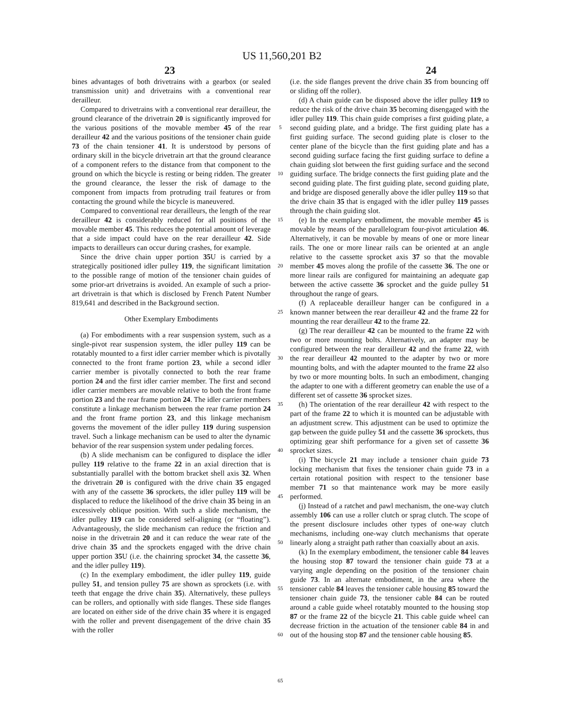US 11,560,201 B2
23 24
bines advantages of both drivetrains with a gearbox (or sealed transmission unit) and drivetrains with a conventional rear derailleur.
Compared to drivetrains with a conventional rear derailleur, the ground clearance of the drivetrain 20 is significantly improved for the various positions of the movable member 45 of the rear derailleur 42 and the various positions of the tensioner chain guide 73 of the chain tensioner 41. It is understood by persons of ordinary skill in the bicycle drivetrain art that the ground clearance of a component refers to the distance from that component to the ground on which the bicycle is resting or being ridden. The greater the ground clearance, the lesser the risk of damage to the component from impacts from protruding trail features or from contacting the ground while the bicycle is maneuvered.
Compared to conventional rear derailleurs, the length of the rear derailleur 42 is considerably reduced for all positions of the movable member 45. This reduces the potential amount of leverage that a side impact could have on the rear derailleur 42. Side impacts to derailleurs can occur during crashes, for example.
Since the drive chain upper portion 35 U is carried by a strategically positioned idler pulley 119, the significant limitation to the possible range of motion of the tensioner chain guides of some prior-art drivetrains is avoided. An example of such a prior-art drivetrain is that which is disclosed by French Patent Number 819,641 and described in the Background section.
Other Exemplary Embodiments
(a) For embodiments with a rear suspension system, such as a single-pivot rear suspension system, the idler pulley 119 can be rotatably mounted to a first idler carrier member which is pivotally connected to the front frame portion 23, while a second idler carrier member is pivotally connected to both the rear frame portion 24 and the first idler carrier member. The first and second idler carrier members are movable relative to both the front frame portion 23 and the rear frame portion 24. The idler carrier members constitute a linkage mechanism between the rear frame portion 24 and the front frame portion 23, and this linkage mechanism governs the movement of the idler pulley 119 during suspension travel. Such a linkage mechanism can be used to alter the dynamic behavior of the rear suspension system under pedaling forces.
(b) A slide mechanism can be configured to displace the idler pulley 119 relative to the frame 22 in an axial direction that is substantially parallel with the bottom bracket shell axis 32. When the drivetrain 20 is configured with the drive chain 35 engaged with any of the cassette 36 sprockets, the idler pulley 119 will be displaced to reduce the likelihood of the drive chain 35 being in an excessively oblique position. With such a slide mechanism, the idler pulley 119 can be considered self-aligning (or “floating”). Advantageously, the slide mechanism can reduce the friction and noise in the drivetrain 20 and it can reduce the wear rate of the drive chain 35 and the sprockets engaged with the drive chain upper portion 35 U (i.e. the chainring sprocket 34, the cassette 36, and the idler pulley 119).
(c) In the exemplary embodiment, the idler pulley 119, guide pulley 51, and tension pulley 75 are shown as sprockets (i.e. with teeth that engage the drive chain 35). Alternatively, these pulleys can be rollers, and optionally with side flanges. These side flanges are located on either side of the drive chain 35 where it is engaged with the roller and prevent disengagement of the drive chain 35 with the roller
5
10
15
20
25
30
35
40
45
50
55
60
65
(i.e. the side flanges prevent the drive chain 35 from bouncing off or sliding off the roller).
(d) A chain guide can be disposed above the idler pulley 119 to reduce the risk of the drive chain 35 becoming disengaged with the idler pulley 119. This chain guide comprises a first guiding plate, a second guiding plate, and a bridge. The first guiding plate has a first guiding surface. The second guiding plate is closer to the center plane of the bicycle than the first guiding plate and has a second guiding surface facing the first guiding surface to define a chain guiding slot between the first guiding surface and the second guiding surface. The bridge connects the first guiding plate and the second guiding plate. The first guiding plate, second guiding plate, and bridge are disposed generally above the idler pulley 119 so that the drive chain 35 that is engaged with the idler pulley 119 passes through the chain guiding slot.
(e) In the exemplary embodiment, the movable member 45 is movable by means of the parallelogram four-pivot articulation 46. Alternatively, it can be movable by means of one or more linear rails. The one or more linear rails can be oriented at an angle relative to the cassette sprocket axis 37 so that the movable member 45 moves along the profile of the cassette 36. The one or more linear rails are configured for maintaining an adequate gap between the active cassette 36 sprocket and the guide pulley 51 throughout the range of gears.
(f) A replaceable derailleur hanger can be configured in a known manner between the rear derailleur 42 and the frame 22 for mounting the rear derailleur 42 to the frame 22.
(g) The rear derailleur 42 can be mounted to the frame 22 with two or more mounting bolts. Alternatively, an adapter may be configured between the rear derailleur 42 and the frame 22, with the rear derailleur 42 mounted to the adapter by two or more mounting bolts, and with the adapter mounted to the frame 22 also by two or more mounting bolts. In such an embodiment, changing the adapter to one with a different geometry can enable the use of a different set of cassette 36 sprocket sizes.
(h) The orientation of the rear derailleur 42 with respect to the part of the frame 22 to which it is mounted can be adjustable with an adjustment screw. This adjustment can be used to optimize the gap between the guide pulley 51 and the cassette 36 sprockets, thus optimizing gear shift performance for a given set of cassette 36 sprocket sizes.
(i) The bicycle 21 may include a tensioner chain guide 73 locking mechanism that fixes the tensioner chain guide 73 in a certain rotational position with respect to the tensioner base member 71 so that maintenance work may be more easily performed.
(j) Instead of a ratchet and pawl mechanism, the one-way clutch assembly 106 can use a roller clutch or sprag clutch. The scope of the present disclosure includes other types of one-way clutch mechanisms, including one-way clutch mechanisms that operate linearly along a straight path rather than coaxially about an axis.
(k) In the exemplary embodiment, the tensioner cable 84 leaves the housing stop 87 toward the tensioner chain guide 73 at a varying angle depending on the position of the tensioner chain guide 73. In an alternate embodiment, in the area where the tensioner cable 84 leaves the tensioner cable housing 85 toward the tensioner chain guide 73, the tensioner cable 84 can be routed around a cable guide wheel rotatably mounted to the housing stop 87 or the frame 22 of the bicycle 21. This cable guide wheel can decrease friction in the actuation of the tensioner cable 84 in and out of the housing stop 87 and the tensioner cable housing 85.